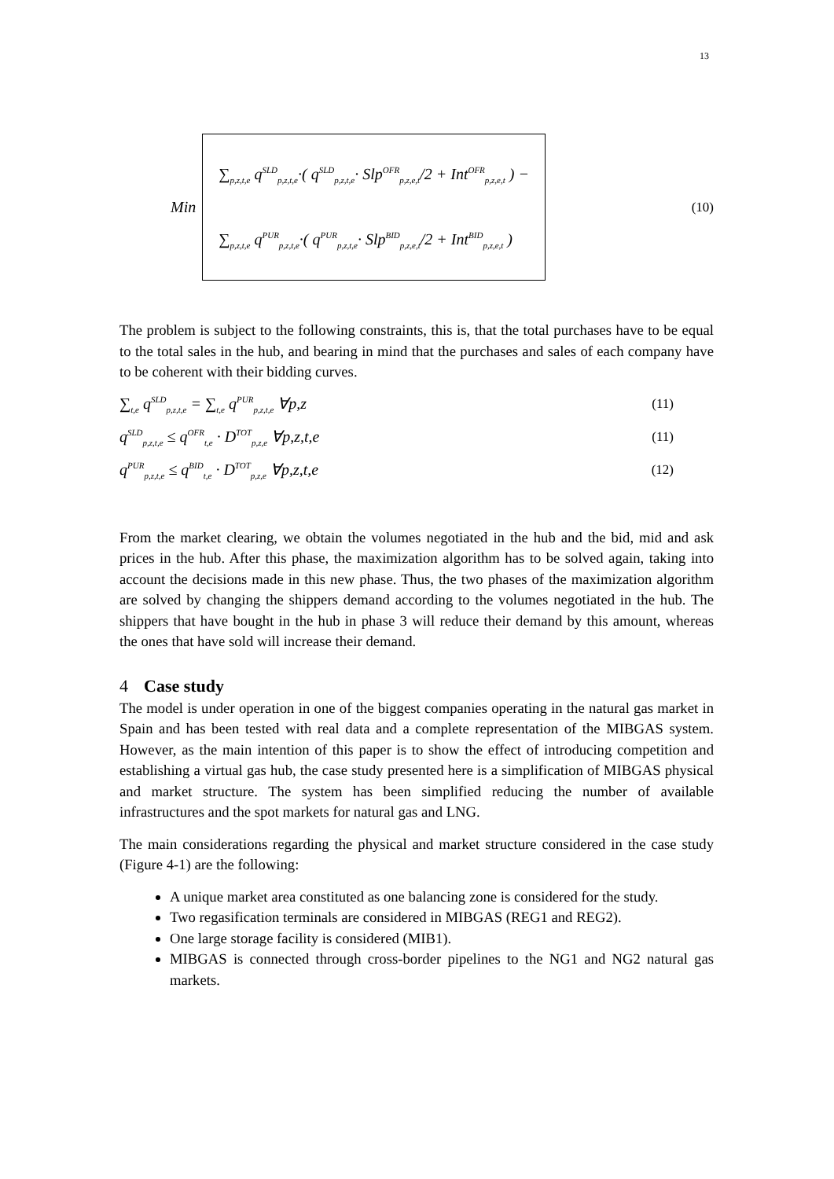13
Min
∑<sub>p,z,t,e</sub> q<sup>SLD</sup><sub>p,z,t,e</sub>·( q<sup>SLD</sup><sub>p,z,t,e</sub>· Slp<sup>OFR</sup><sub>p,z,e,t</sub>/2 + Int<sup>OFR</sup><sub>p,z,e,t</sub> ) −
∑<sub>p,z,t,e</sub> q<sup>PUR</sup><sub>p,z,t,e</sub>·( q<sup>PUR</sup><sub>p,z,t,e</sub>· Slp<sup>BID</sup><sub>p,z,e,t</sub>/2 + Int<sup>BID</sup><sub>p,z,e,t</sub> )
(10)
The problem is subject to the following constraints, this is, that the total purchases have to be equal to the total sales in the hub, and bearing in mind that the purchases and sales of each company have to be coherent with their bidding curves.
∑<sub>t,e</sub> q<sup>SLD</sup><sub>p,z,t,e</sub> = ∑<sub>t,e</sub> q<sup>PUR</sup><sub>p,z,t,e</sub> ∀p,z (11)
q<sup>SLD</sup><sub>p,z,t,e</sub> ≤ q<sup>OFR</sup><sub>t,e</sub> · D<sup>TOT</sup><sub>p,z,e</sub> ∀p,z,t,e (11)
q<sup>PUR</sup><sub>p,z,t,e</sub> ≤ q<sup>BID</sup><sub>t,e</sub> · D<sup>TOT</sup><sub>p,z,e</sub> ∀p,z,t,e (12)
From the market clearing, we obtain the volumes negotiated in the hub and the bid, mid and ask prices in the hub. After this phase, the maximization algorithm has to be solved again, taking into account the decisions made in this new phase. Thus, the two phases of the maximization algorithm are solved by changing the shippers demand according to the volumes negotiated in the hub. The shippers that have bought in the hub in phase 3 will reduce their demand by this amount, whereas the ones that have sold will increase their demand.
4 Case study
The model is under operation in one of the biggest companies operating in the natural gas market in Spain and has been tested with real data and a complete representation of the MIBGAS system. However, as the main intention of this paper is to show the effect of introducing competition and establishing a virtual gas hub, the case study presented here is a simplification of MIBGAS physical and market structure. The system has been simplified reducing the number of available infrastructures and the spot markets for natural gas and LNG.
The main considerations regarding the physical and market structure considered in the case study (Figure 4-1) are the following:
A unique market area constituted as one balancing zone is considered for the study.
Two regasification terminals are considered in MIBGAS (REG1 and REG2).
One large storage facility is considered (MIB1).
MIBGAS is connected through cross-border pipelines to the NG1 and NG2 natural gas markets.